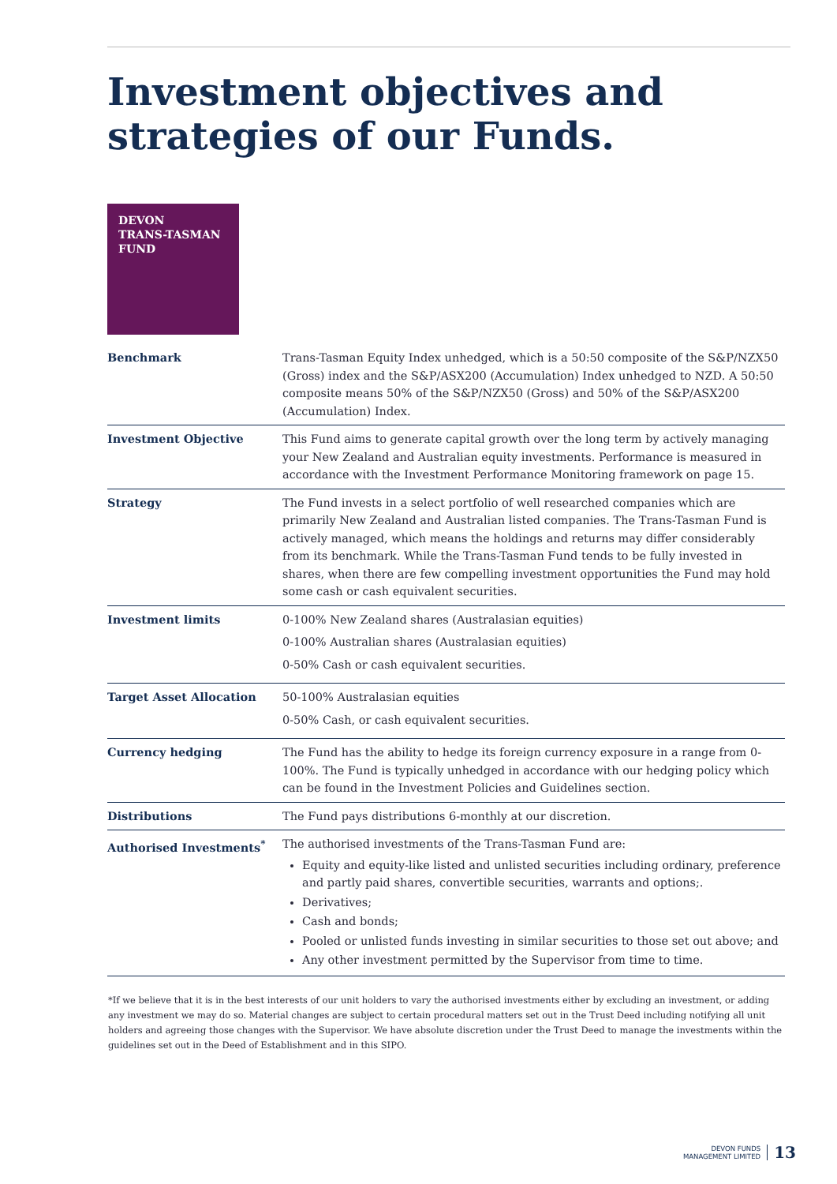Investment objectives and
strategies of our Funds.
DEVON
TRANS-TASMAN
FUND
| Benchmark | Trans-Tasman Equity Index unhedged, which is a 50:50 composite of the S&P/NZX50 (Gross) index and the S&P/ASX200 (Accumulation) Index unhedged to NZD. A 50:50 composite means 50% of the S&P/NZX50 (Gross) and 50% of the S&P/ASX200 (Accumulation) Index. |
| Investment Objective | This Fund aims to generate capital growth over the long term by actively managing your New Zealand and Australian equity investments. Performance is measured in accordance with the Investment Performance Monitoring framework on page 15. |
| Strategy | The Fund invests in a select portfolio of well researched companies which are primarily New Zealand and Australian listed companies. The Trans-Tasman Fund is actively managed, which means the holdings and returns may differ considerably from its benchmark. While the Trans-Tasman Fund tends to be fully invested in shares, when there are few compelling investment opportunities the Fund may hold some cash or cash equivalent securities. |
| Investment limits | 0-100% New Zealand shares (Australasian equities) 0-100% Australian shares (Australasian equities) 0-50% Cash or cash equivalent securities. |
| Target Asset Allocation | 50-100% Australasian equities 0-50% Cash, or cash equivalent securities. |
| Currency hedging | The Fund has the ability to hedge its foreign currency exposure in a range from 0-100%. The Fund is typically unhedged in accordance with our hedging policy which can be found in the Investment Policies and Guidelines section. |
| Distributions | The Fund pays distributions 6-monthly at our discretion. |
| Authorised Investments<sup>*</sup> | The authorised investments of the Trans-Tasman Fund are: Equity and equity-like listed and unlisted securities including ordinary, preference and partly paid shares, convertible securities, warrants and options;. Derivatives; Cash and bonds; Pooled or unlisted funds investing in similar securities to those set out above; and Any other investment permitted by the Supervisor from time to time. |
*If we believe that it is in the best interests of our unit holders to vary the authorised investments either by excluding an investment, or adding any investment we may do so. Material changes are subject to certain procedural matters set out in the Trust Deed including notifying all unit holders and agreeing those changes with the Supervisor. We have absolute discretion under the Trust Deed to manage the investments within the guidelines set out in the Deed of Establishment and in this SIPO.
DEVON FUNDS
MANAGEMENT LIMITED
13